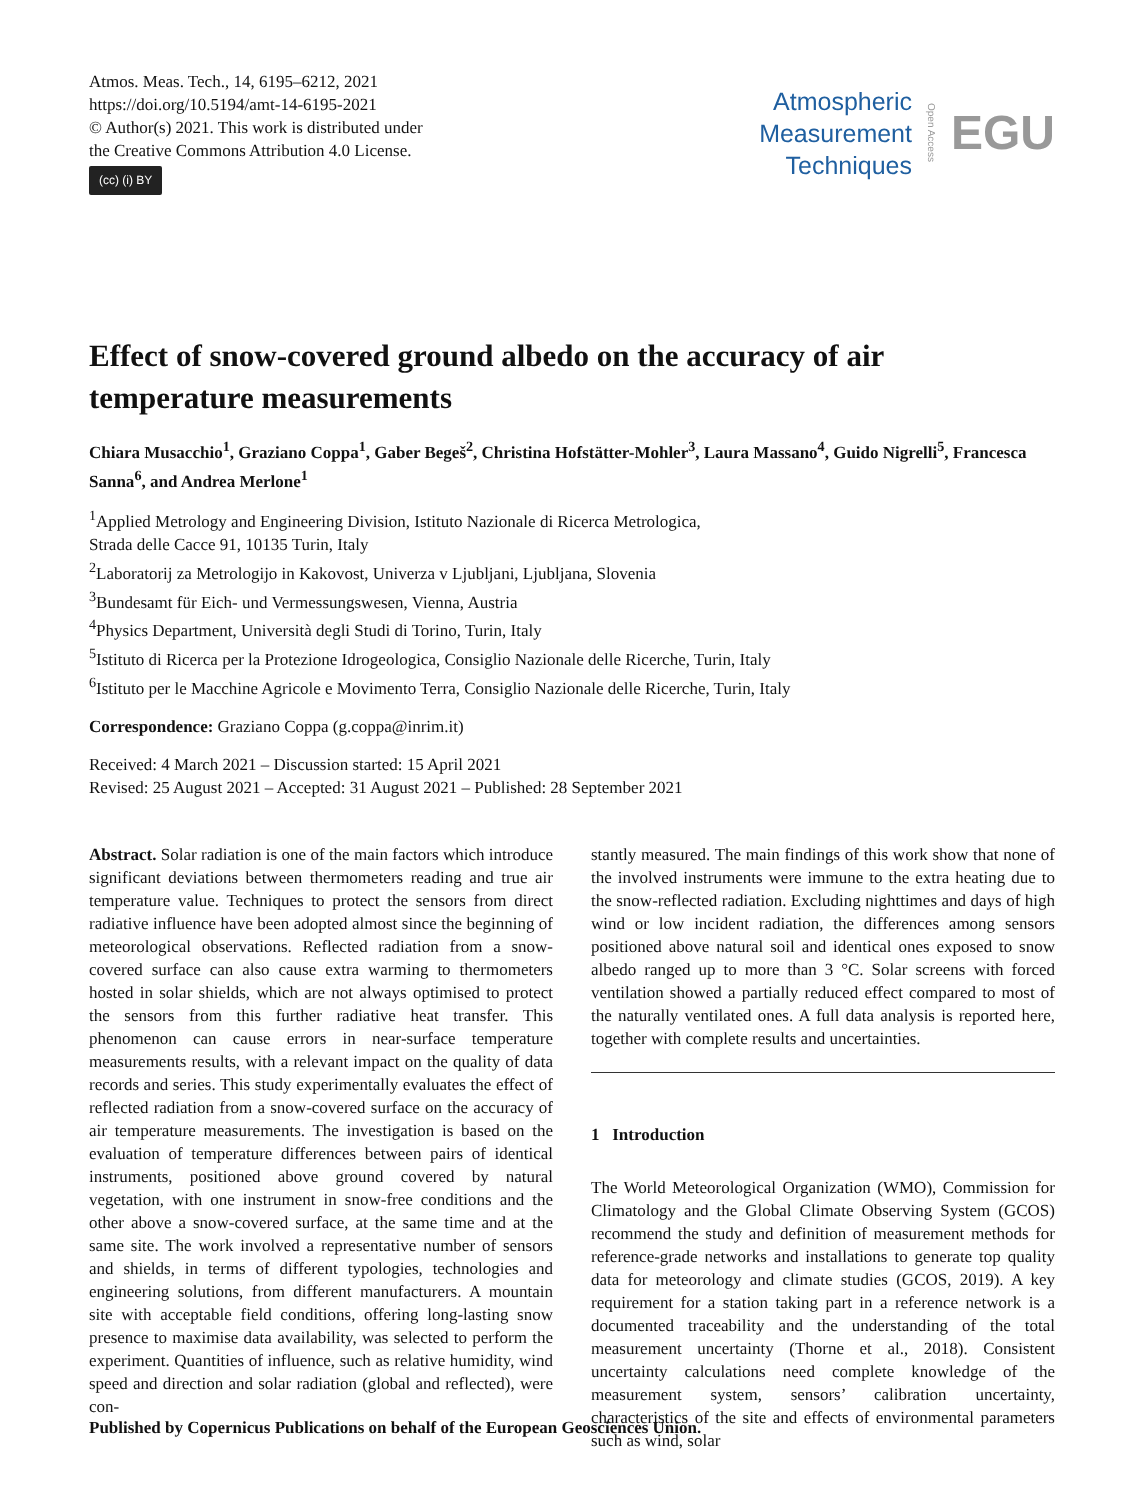Atmos. Meas. Tech., 14, 6195–6212, 2021
https://doi.org/10.5194/amt-14-6195-2021
© Author(s) 2021. This work is distributed under
the Creative Commons Attribution 4.0 License.
(cc) (i) BY
Atmospheric
Measurement
Techniques
Open Access
EGU
Effect of snow-covered ground albedo on the accuracy of air temperature measurements
Chiara Musacchio<sup>1</sup>, Graziano Coppa<sup>1</sup>, Gaber Begeš<sup>2</sup>, Christina Hofstätter-Mohler<sup>3</sup>, Laura Massano<sup>4</sup>, Guido Nigrelli<sup>5</sup>, Francesca Sanna<sup>6</sup>, and Andrea Merlone<sup>1</sup>
<sup>1</sup> Applied Metrology and Engineering Division, Istituto Nazionale di Ricerca Metrologica,
Strada delle Cacce 91, 10135 Turin, Italy
<sup>2</sup> Laboratorij za Metrologijo in Kakovost, Univerza v Ljubljani, Ljubljana, Slovenia
<sup>3</sup> Bundesamt für Eich- und Vermessungswesen, Vienna, Austria
<sup>4</sup> Physics Department, Università degli Studi di Torino, Turin, Italy
<sup>5</sup> Istituto di Ricerca per la Protezione Idrogeologica, Consiglio Nazionale delle Ricerche, Turin, Italy
<sup>6</sup> Istituto per le Macchine Agricole e Movimento Terra, Consiglio Nazionale delle Ricerche, Turin, Italy
Correspondence: Graziano Coppa (g.coppa@inrim.it)
Received: 4 March 2021 – Discussion started: 15 April 2021
Revised: 25 August 2021 – Accepted: 31 August 2021 – Published: 28 September 2021
Abstract. Solar radiation is one of the main factors which introduce significant deviations between thermometers reading and true air temperature value. Techniques to protect the sensors from direct radiative influence have been adopted almost since the beginning of meteorological observations. Reflected radiation from a snow-covered surface can also cause extra warming to thermometers hosted in solar shields, which are not always optimised to protect the sensors from this further radiative heat transfer. This phenomenon can cause errors in near-surface temperature measurements results, with a relevant impact on the quality of data records and series. This study experimentally evaluates the effect of reflected radiation from a snow-covered surface on the accuracy of air temperature measurements. The investigation is based on the evaluation of temperature differences between pairs of identical instruments, positioned above ground covered by natural vegetation, with one instrument in snow-free conditions and the other above a snow-covered surface, at the same time and at the same site. The work involved a representative number of sensors and shields, in terms of different typologies, technologies and engineering solutions, from different manufacturers. A mountain site with acceptable field conditions, offering long-lasting snow presence to maximise data availability, was selected to perform the experiment. Quantities of influence, such as relative humidity, wind speed and direction and solar radiation (global and reflected), were con-
stantly measured. The main findings of this work show that none of the involved instruments were immune to the extra heating due to the snow-reflected radiation. Excluding nighttimes and days of high wind or low incident radiation, the differences among sensors positioned above natural soil and identical ones exposed to snow albedo ranged up to more than 3 °C. Solar screens with forced ventilation showed a partially reduced effect compared to most of the naturally ventilated ones. A full data analysis is reported here, together with complete results and uncertainties.
1 Introduction
The World Meteorological Organization (WMO), Commission for Climatology and the Global Climate Observing System (GCOS) recommend the study and definition of measurement methods for reference-grade networks and installations to generate top quality data for meteorology and climate studies (GCOS, 2019). A key requirement for a station taking part in a reference network is a documented traceability and the understanding of the total measurement uncertainty (Thorne et al., 2018). Consistent uncertainty calculations need complete knowledge of the measurement system, sensors’ calibration uncertainty, characteristics of the site and effects of environmental parameters such as wind, solar
Published by Copernicus Publications on behalf of the European Geosciences Union.